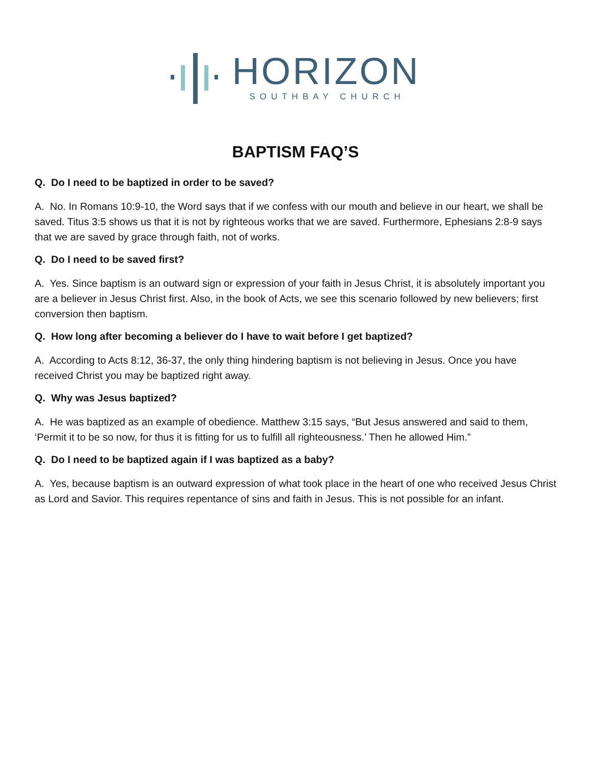HORIZON
SOUTHBAY CHURCH
BAPTISM FAQ’S
Q. Do I need to be baptized in order to be saved?
A. No. In Romans 10:9-10, the Word says that if we confess with our mouth and believe in our heart, we shall be saved. Titus 3:5 shows us that it is not by righteous works that we are saved. Furthermore, Ephesians 2:8-9 says that we are saved by grace through faith, not of works.
Q. Do I need to be saved first?
A. Yes. Since baptism is an outward sign or expression of your faith in Jesus Christ, it is absolutely important you are a believer in Jesus Christ first. Also, in the book of Acts, we see this scenario followed by new believers; first conversion then baptism.
Q. How long after becoming a believer do I have to wait before I get baptized?
A. According to Acts 8:12, 36-37, the only thing hindering baptism is not believing in Jesus. Once you have received Christ you may be baptized right away.
Q. Why was Jesus baptized?
A. He was baptized as an example of obedience. Matthew 3:15 says, “But Jesus answered and said to them, ‘Permit it to be so now, for thus it is fitting for us to fulfill all righteousness.’ Then he allowed Him.”
Q. Do I need to be baptized again if I was baptized as a baby?
A. Yes, because baptism is an outward expression of what took place in the heart of one who received Jesus Christ as Lord and Savior. This requires repentance of sins and faith in Jesus. This is not possible for an infant.